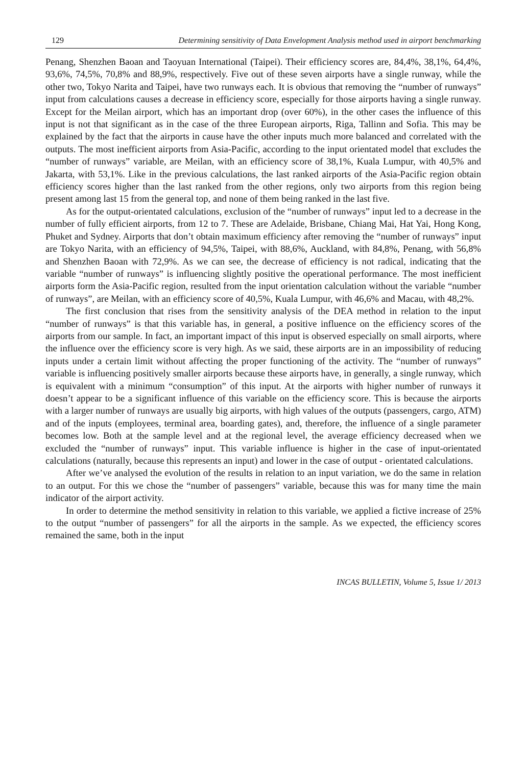129 Determining sensitivity of Data Envelopment Analysis method used in airport benchmarking
Penang, Shenzhen Baoan and Taoyuan International (Taipei). Their efficiency scores are, 84,4%, 38,1%, 64,4%, 93,6%, 74,5%, 70,8% and 88,9%, respectively. Five out of these seven airports have a single runway, while the other two, Tokyo Narita and Taipei, have two runways each. It is obvious that removing the “number of runways” input from calculations causes a decrease in efficiency score, especially for those airports having a single runway. Except for the Meilan airport, which has an important drop (over 60%), in the other cases the influence of this input is not that significant as in the case of the three European airports, Riga, Tallinn and Sofia. This may be explained by the fact that the airports in cause have the other inputs much more balanced and correlated with the outputs. The most inefficient airports from Asia-Pacific, according to the input orientated model that excludes the “number of runways” variable, are Meilan, with an efficiency score of 38,1%, Kuala Lumpur, with 40,5% and Jakarta, with 53,1%. Like in the previous calculations, the last ranked airports of the Asia-Pacific region obtain efficiency scores higher than the last ranked from the other regions, only two airports from this region being present among last 15 from the general top, and none of them being ranked in the last five.
As for the output-orientated calculations, exclusion of the “number of runways” input led to a decrease in the number of fully efficient airports, from 12 to 7. These are Adelaide, Brisbane, Chiang Mai, Hat Yai, Hong Kong, Phuket and Sydney. Airports that don’t obtain maximum efficiency after removing the “number of runways” input are Tokyo Narita, with an efficiency of 94,5%, Taipei, with 88,6%, Auckland, with 84,8%, Penang, with 56,8% and Shenzhen Baoan with 72,9%. As we can see, the decrease of efficiency is not radical, indicating that the variable “number of runways” is influencing slightly positive the operational performance. The most inefficient airports form the Asia-Pacific region, resulted from the input orientation calculation without the variable “number of runways”, are Meilan, with an efficiency score of 40,5%, Kuala Lumpur, with 46,6% and Macau, with 48,2%.
The first conclusion that rises from the sensitivity analysis of the DEA method in relation to the input “number of runways” is that this variable has, in general, a positive influence on the efficiency scores of the airports from our sample. In fact, an important impact of this input is observed especially on small airports, where the influence over the efficiency score is very high. As we said, these airports are in an impossibility of reducing inputs under a certain limit without affecting the proper functioning of the activity. The “number of runways” variable is influencing positively smaller airports because these airports have, in generally, a single runway, which is equivalent with a minimum “consumption” of this input. At the airports with higher number of runways it doesn’t appear to be a significant influence of this variable on the efficiency score. This is because the airports with a larger number of runways are usually big airports, with high values of the outputs (passengers, cargo, ATM) and of the inputs (employees, terminal area, boarding gates), and, therefore, the influence of a single parameter becomes low. Both at the sample level and at the regional level, the average efficiency decreased when we excluded the “number of runways” input. This variable influence is higher in the case of input-orientated calculations (naturally, because this represents an input) and lower in the case of output - orientated calculations.
After we’ve analysed the evolution of the results in relation to an input variation, we do the same in relation to an output. For this we chose the “number of passengers” variable, because this was for many time the main indicator of the airport activity.
In order to determine the method sensitivity in relation to this variable, we applied a fictive increase of 25% to the output “number of passengers” for all the airports in the sample. As we expected, the efficiency scores remained the same, both in the input
INCAS BULLETIN, Volume 5, Issue 1/ 2013